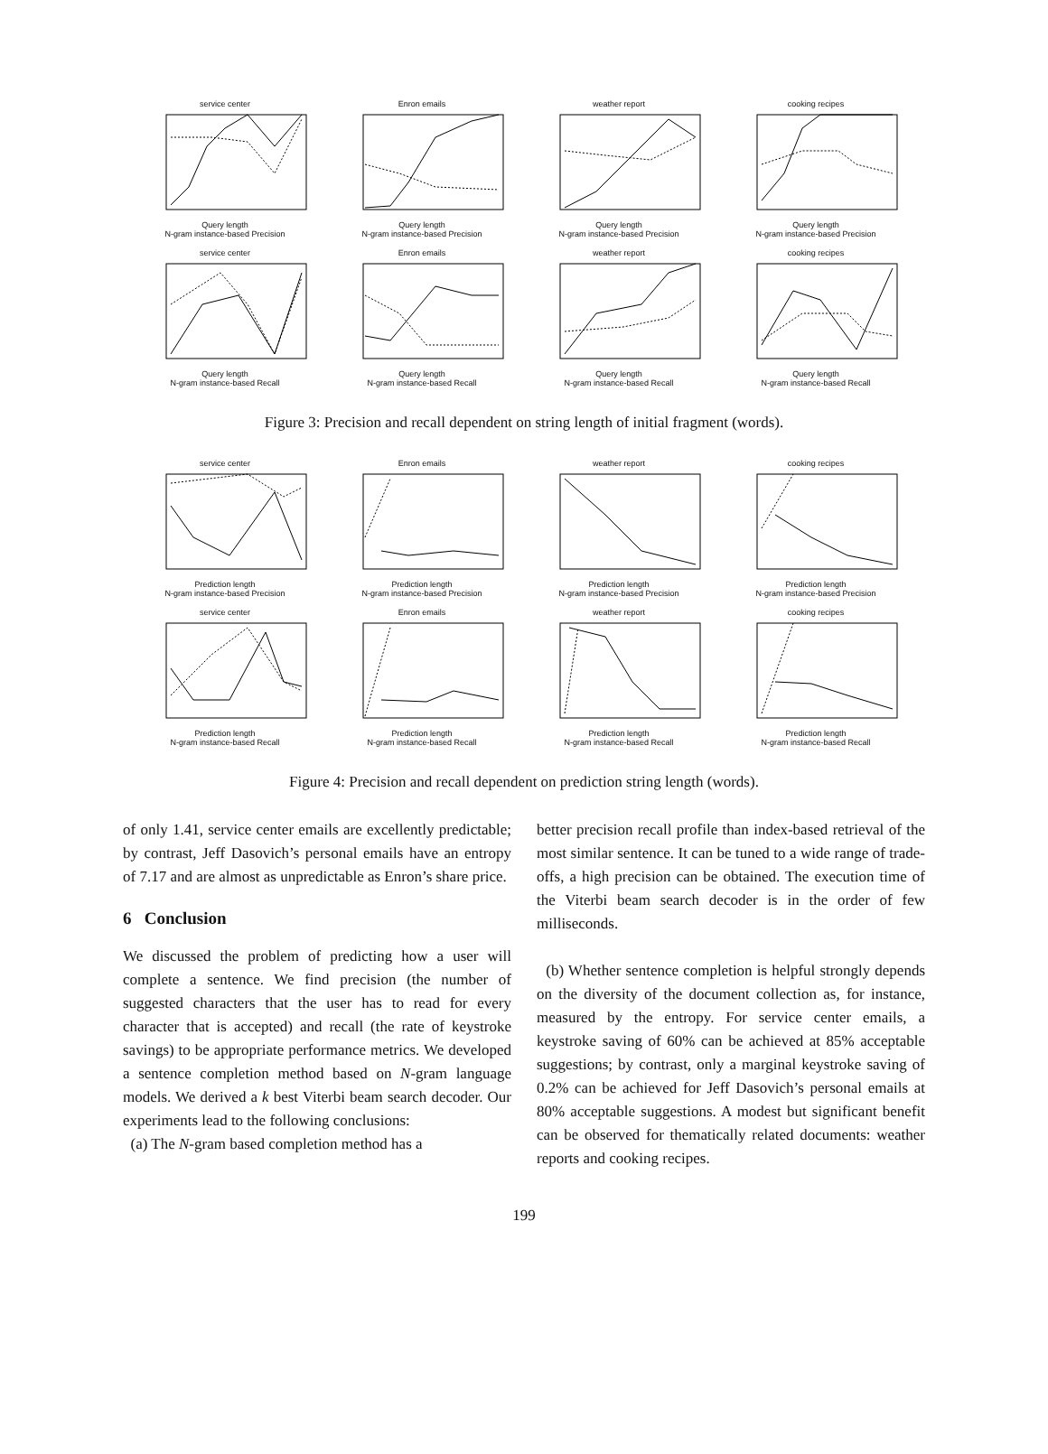service centerQuery length
N-gram instance-based Precision
Enron emailsQuery length
N-gram instance-based Precision
weather reportQuery length
N-gram instance-based Precision
cooking recipesQuery length
N-gram instance-based Precision
service centerQuery length
N-gram instance-based Recall
Enron emailsQuery length
N-gram instance-based Recall
weather reportQuery length
N-gram instance-based Recall
cooking recipesQuery length
N-gram instance-based Recall
Figure 3: Precision and recall dependent on string length of initial fragment (words).
service centerPrediction length
N-gram instance-based Precision
Enron emailsPrediction length
N-gram instance-based Precision
weather reportPrediction length
N-gram instance-based Precision
cooking recipesPrediction length
N-gram instance-based Precision
service centerPrediction length
N-gram instance-based Recall
Enron emailsPrediction length
N-gram instance-based Recall
weather reportPrediction length
N-gram instance-based Recall
cooking recipesPrediction length
N-gram instance-based Recall
Figure 4: Precision and recall dependent on prediction string length (words).
of only 1.41, service center emails are excellently predictable; by contrast, Jeff Dasovich’s personal emails have an entropy of 7.17 and are almost as unpredictable as Enron’s share price.
6 Conclusion
We discussed the problem of predicting how a user will complete a sentence. We find precision (the number of suggested characters that the user has to read for every character that is accepted) and recall (the rate of keystroke savings) to be appropriate performance metrics. We developed a sentence completion method based on N-gram language models. We derived a k best Viterbi beam search decoder. Our experiments lead to the following conclusions:
(a) The N-gram based completion method has a
better precision recall profile than index-based retrieval of the most similar sentence. It can be tuned to a wide range of trade-offs, a high precision can be obtained. The execution time of the Viterbi beam search decoder is in the order of few milliseconds.
(b) Whether sentence completion is helpful strongly depends on the diversity of the document collection as, for instance, measured by the entropy. For service center emails, a keystroke saving of 60% can be achieved at 85% acceptable suggestions; by contrast, only a marginal keystroke saving of 0.2% can be achieved for Jeff Dasovich’s personal emails at 80% acceptable suggestions. A modest but significant benefit can be observed for thematically related documents: weather reports and cooking recipes.
199